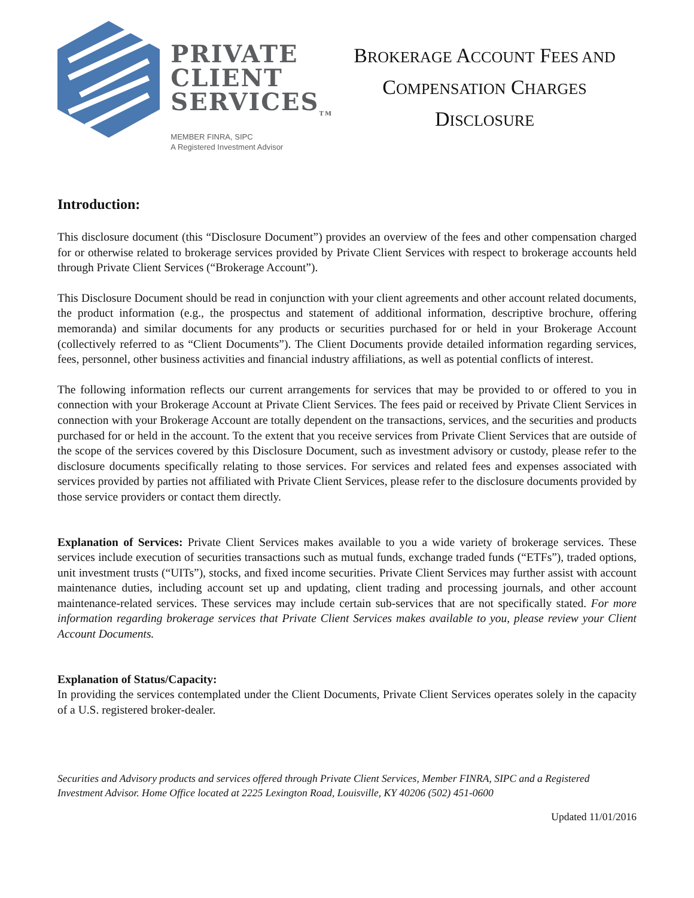PRIVATE
CLIENT
SERVICES<sub>TM</sub>
MEMBER FINRA, SIPC
A Registered Investment Advisor
BROKERAGE ACCOUNT FEES AND
COMPENSATION CHARGES
DISCLOSURE
Introduction:
This disclosure document (this “Disclosure Document”) provides an overview of the fees and other compensation charged for or otherwise related to brokerage services provided by Private Client Services with respect to brokerage accounts held through Private Client Services (“Brokerage Account”).
This Disclosure Document should be read in conjunction with your client agreements and other account related documents, the product information (e.g., the prospectus and statement of additional information, descriptive brochure, offering memoranda) and similar documents for any products or securities purchased for or held in your Brokerage Account (collectively referred to as “Client Documents”). The Client Documents provide detailed information regarding services, fees, personnel, other business activities and financial industry affiliations, as well as potential conflicts of interest.
The following information reflects our current arrangements for services that may be provided to or offered to you in connection with your Brokerage Account at Private Client Services. The fees paid or received by Private Client Services in connection with your Brokerage Account are totally dependent on the transactions, services, and the securities and products purchased for or held in the account. To the extent that you receive services from Private Client Services that are outside of the scope of the services covered by this Disclosure Document, such as investment advisory or custody, please refer to the disclosure documents specifically relating to those services. For services and related fees and expenses associated with services provided by parties not affiliated with Private Client Services, please refer to the disclosure documents provided by those service providers or contact them directly.
Explanation of Services: Private Client Services makes available to you a wide variety of brokerage services. These services include execution of securities transactions such as mutual funds, exchange traded funds (“ETFs”), traded options, unit investment trusts (“UITs”), stocks, and fixed income securities. Private Client Services may further assist with account maintenance duties, including account set up and updating, client trading and processing journals, and other account maintenance-related services. These services may include certain sub-services that are not specifically stated. For more information regarding brokerage services that Private Client Services makes available to you, please review your Client Account Documents.
Explanation of Status/Capacity:
In providing the services contemplated under the Client Documents, Private Client Services operates solely in the capacity of a U.S. registered broker-dealer.
Securities and Advisory products and services offered through Private Client Services, Member FINRA, SIPC and a Registered Investment Advisor. Home Office located at 2225 Lexington Road, Louisville, KY 40206 (502) 451-0600
Updated 11/01/2016